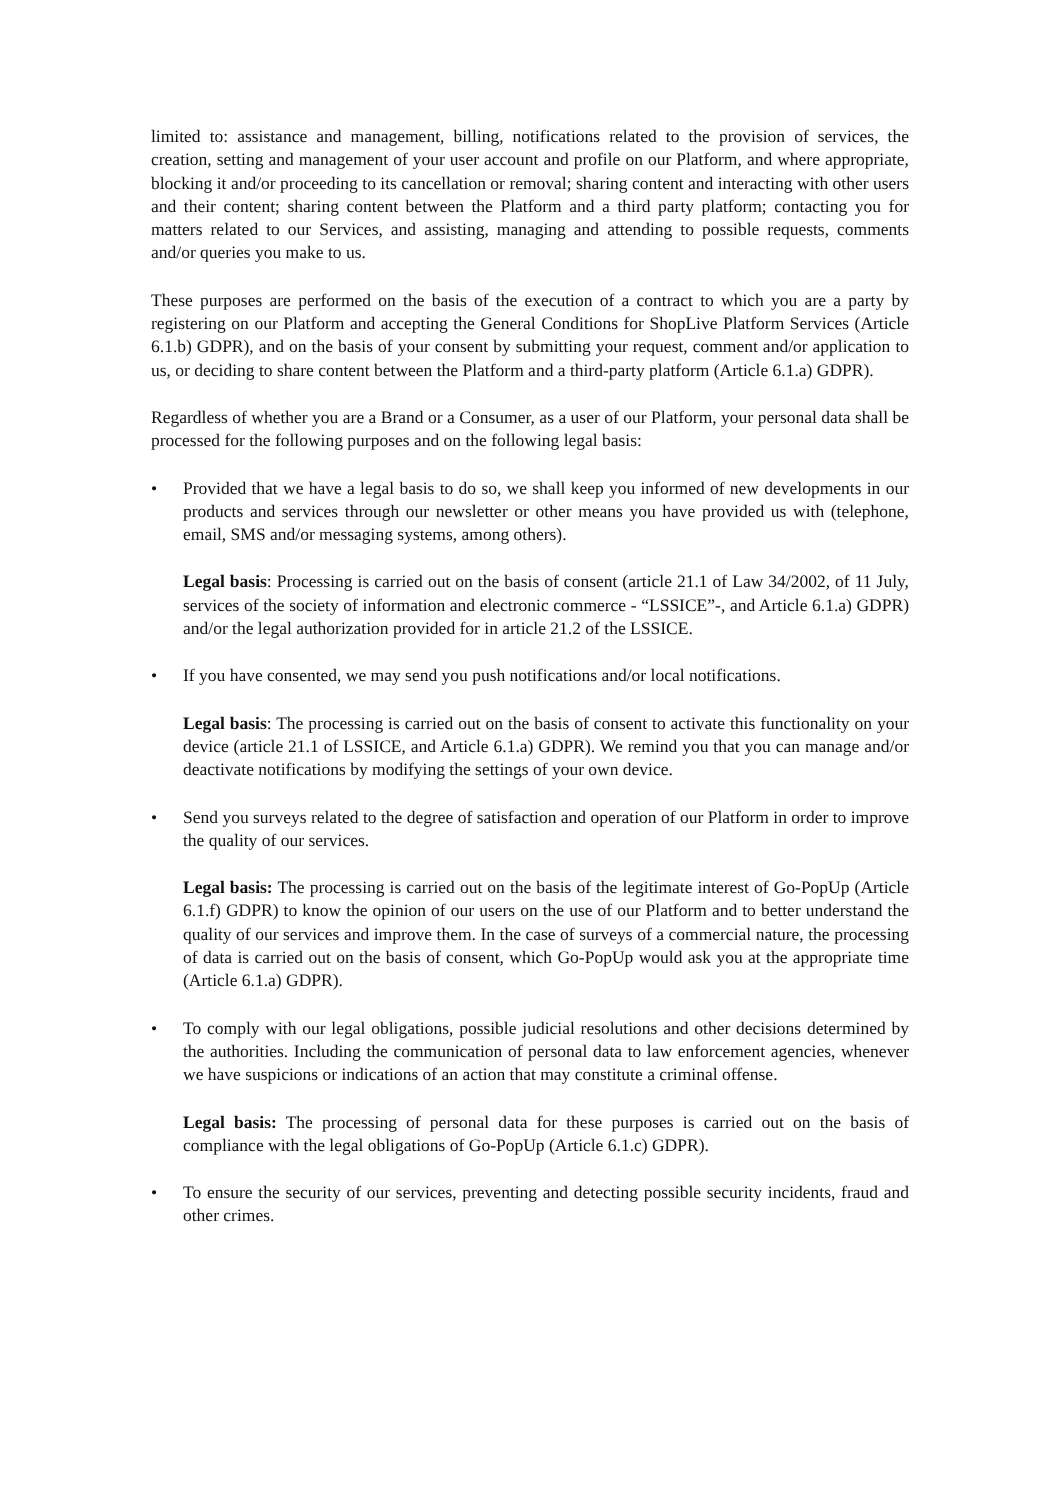limited to: assistance and management, billing, notifications related to the provision of services, the creation, setting and management of your user account and profile on our Platform, and where appropriate, blocking it and/or proceeding to its cancellation or removal; sharing content and interacting with other users and their content; sharing content between the Platform and a third party platform; contacting you for matters related to our Services, and assisting, managing and attending to possible requests, comments and/or queries you make to us.
These purposes are performed on the basis of the execution of a contract to which you are a party by registering on our Platform and accepting the General Conditions for ShopLive Platform Services (Article 6.1.b) GDPR), and on the basis of your consent by submitting your request, comment and/or application to us, or deciding to share content between the Platform and a third-party platform (Article 6.1.a) GDPR).
Regardless of whether you are a Brand or a Consumer, as a user of our Platform, your personal data shall be processed for the following purposes and on the following legal basis:
• Provided that we have a legal basis to do so, we shall keep you informed of new developments in our products and services through our newsletter or other means you have provided us with (telephone, email, SMS and/or messaging systems, among others).
Legal basis: Processing is carried out on the basis of consent (article 21.1 of Law 34/2002, of 11 July, services of the society of information and electronic commerce - “LSSICE”-, and Article 6.1.a) GDPR) and/or the legal authorization provided for in article 21.2 of the LSSICE.
• If you have consented, we may send you push notifications and/or local notifications.
Legal basis: The processing is carried out on the basis of consent to activate this functionality on your device (article 21.1 of LSSICE, and Article 6.1.a) GDPR). We remind you that you can manage and/or deactivate notifications by modifying the settings of your own device.
• Send you surveys related to the degree of satisfaction and operation of our Platform in order to improve the quality of our services.
Legal basis: The processing is carried out on the basis of the legitimate interest of Go-PopUp (Article 6.1.f) GDPR) to know the opinion of our users on the use of our Platform and to better understand the quality of our services and improve them. In the case of surveys of a commercial nature, the processing of data is carried out on the basis of consent, which Go-PopUp would ask you at the appropriate time (Article 6.1.a) GDPR).
• To comply with our legal obligations, possible judicial resolutions and other decisions determined by the authorities. Including the communication of personal data to law enforcement agencies, whenever we have suspicions or indications of an action that may constitute a criminal offense.
Legal basis: The processing of personal data for these purposes is carried out on the basis of compliance with the legal obligations of Go-PopUp (Article 6.1.c) GDPR).
• To ensure the security of our services, preventing and detecting possible security incidents, fraud and other crimes.